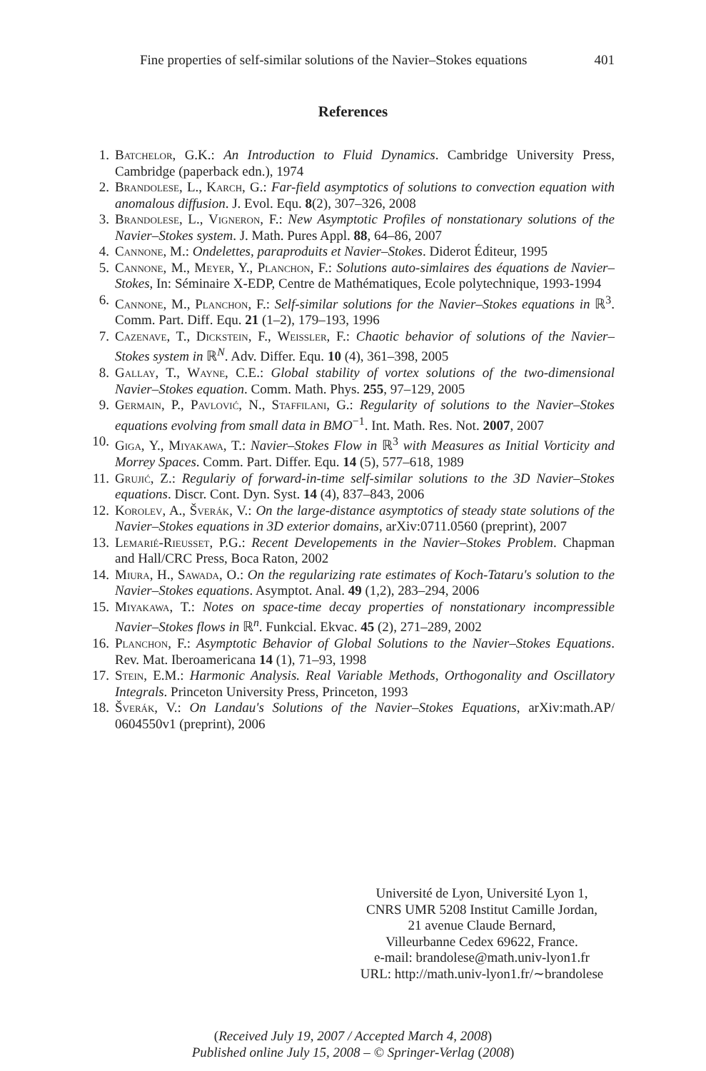Fine properties of self-similar solutions of the Navier–Stokes equations 401
References
1. Batchelor, G.K.: An Introduction to Fluid Dynamics. Cambridge University Press, Cambridge (paperback edn.), 1974
2. Brandolese, L., Karch, G.: Far-field asymptotics of solutions to convection equation with anomalous diffusion. J. Evol. Equ. 8(2), 307–326, 2008
3. Brandolese, L., Vigneron, F.: New Asymptotic Profiles of nonstationary solutions of the Navier–Stokes system. J. Math. Pures Appl. 88, 64–86, 2007
4. Cannone, M.: Ondelettes, paraproduits et Navier–Stokes. Diderot Éditeur, 1995
5. Cannone, M., Meyer, Y., Planchon, F.: Solutions auto-simlaires des équations de Navier–Stokes, In: Séminaire X-EDP, Centre de Mathématiques, Ecole polytechnique, 1993-1994
6. Cannone, M., Planchon, F.: Self-similar solutions for the Navier–Stokes equations in ℝ<sup>3</sup>. Comm. Part. Diff. Equ. 21 (1–2), 179–193, 1996
7. Cazenave, T., Dickstein, F., Weissler, F.: Chaotic behavior of solutions of the Navier–Stokes system in ℝ<sup>N</sup>. Adv. Differ. Equ. 10 (4), 361–398, 2005
8. Gallay, T., Wayne, C.E.: Global stability of vortex solutions of the two-dimensional Navier–Stokes equation. Comm. Math. Phys. 255, 97–129, 2005
9. Germain, P., Pavlović, N., Staffilani, G.: Regularity of solutions to the Navier–Stokes equations evolving from small data in BMO<sup>−1</sup>. Int. Math. Res. Not. 2007, 2007
10. Giga, Y., Miyakawa, T.: Navier–Stokes Flow in ℝ<sup>3</sup> with Measures as Initial Vorticity and Morrey Spaces. Comm. Part. Differ. Equ. 14 (5), 577–618, 1989
11. Grujić, Z.: Regulariy of forward-in-time self-similar solutions to the 3D Navier–Stokes equations. Discr. Cont. Dyn. Syst. 14 (4), 837–843, 2006
12. Korolev, A., Šverák, V.: On the large-distance asymptotics of steady state solutions of the Navier–Stokes equations in 3D exterior domains, arXiv:0711.0560 (preprint), 2007
13. Lemarié-Rieusset, P.G.: Recent Developements in the Navier–Stokes Problem. Chapman and Hall/CRC Press, Boca Raton, 2002
14. Miura, H., Sawada, O.: On the regularizing rate estimates of Koch-Tataru's solution to the Navier–Stokes equations. Asymptot. Anal. 49 (1,2), 283–294, 2006
15. Miyakawa, T.: Notes on space-time decay properties of nonstationary incompressible Navier–Stokes flows in ℝ<sup>n</sup>. Funkcial. Ekvac. 45 (2), 271–289, 2002
16. Planchon, F.: Asymptotic Behavior of Global Solutions to the Navier–Stokes Equations. Rev. Mat. Iberoamericana 14 (1), 71–93, 1998
17. Stein, E.M.: Harmonic Analysis. Real Variable Methods, Orthogonality and Oscillatory Integrals. Princeton University Press, Princeton, 1993
18. Šverák, V.: On Landau's Solutions of the Navier–Stokes Equations, arXiv:math.AP/ 0604550v1 (preprint), 2006
Université de Lyon, Université Lyon 1,
CNRS UMR 5208 Institut Camille Jordan,
21 avenue Claude Bernard,
Villeurbanne Cedex 69622, France.
e-mail: brandolese@math.univ-lyon1.fr
URL: http://math.univ-lyon1.fr/∼brandolese
(Received July 19, 2007 / Accepted March 4, 2008)
Published online July 15, 2008 – © Springer-Verlag (2008)